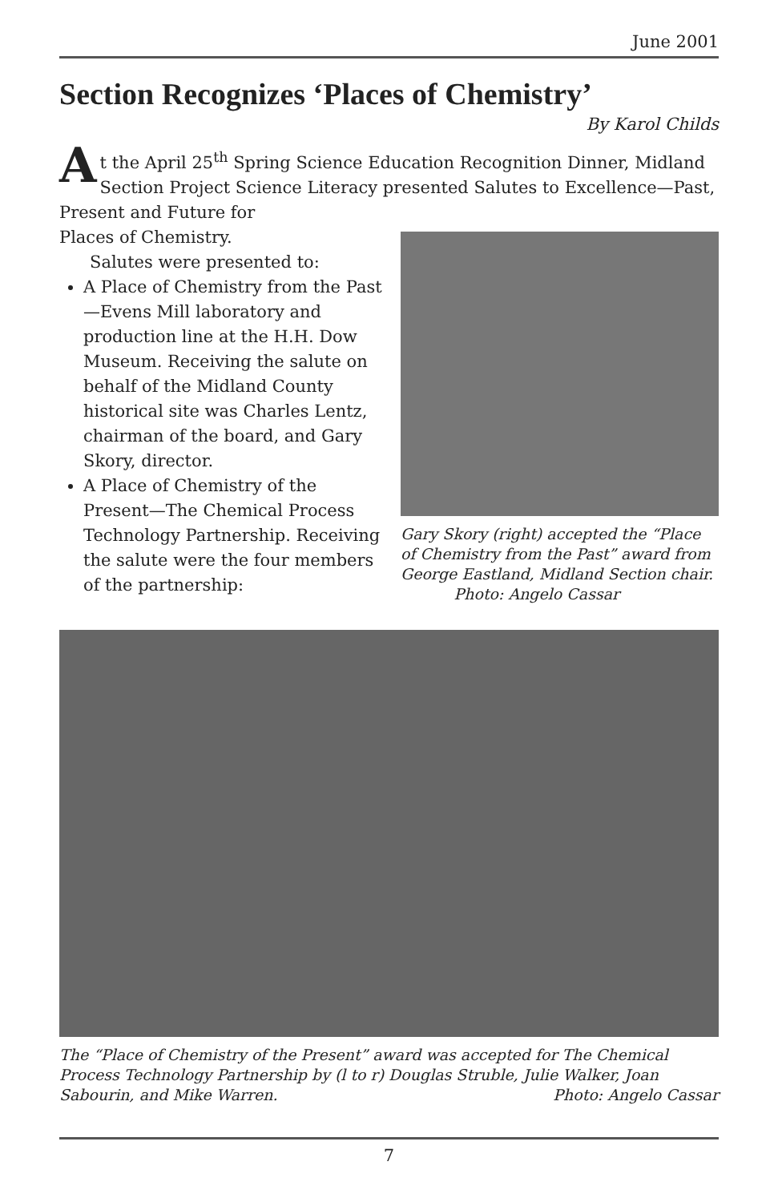June 2001
Section Recognizes ‘Places of Chemistry’
By Karol Childs
At the April 25<sup>th</sup> Spring Science Education Recognition Dinner, Midland Section Project Science Literacy presented Salutes to Excellence—Past, Present and Future for
Gary Skory (right) accepted the “Place of Chemistry from the Past” award from George Eastland, Midland Section chair. Photo: Angelo Cassar
Places of Chemistry.
Salutes were presented to:
A Place of Chemistry from the Past—Evens Mill laboratory and production line at the H.H. Dow Museum. Receiving the salute on behalf of the Midland County historical site was Charles Lentz, chairman of the board, and Gary Skory, director.
A Place of Chemistry of the Present—The Chemical Process Technology Partnership. Receiving the salute were the four members of the partnership:
The “Place of Chemistry of the Present” award was accepted for The Chemical Process Technology Partnership by (l to r) Douglas Struble, Julie Walker, Joan Sabourin, and Mike Warren. Photo: Angelo Cassar
7